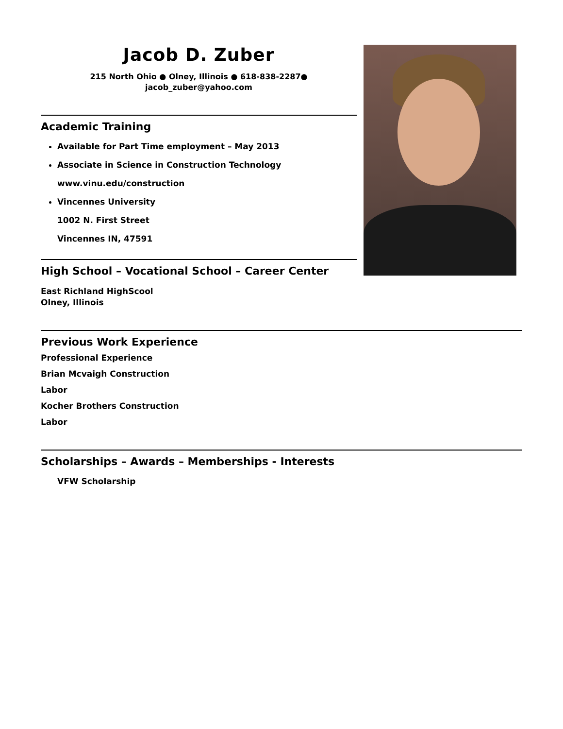Jacob D. Zuber
215 North Ohio ● Olney, Illinois ● 618-838-2287●
jacob_zuber@yahoo.com
Academic Training
Available for Part Time employment – May 2013
Associate in Science in Construction Technology
www.vinu.edu/construction
Vincennes University
1002 N. First Street
Vincennes IN, 47591
High School – Vocational School – Career Center
East Richland HighScool
Olney, Illinois
Previous Work Experience
Professional Experience
Brian Mcvaigh Construction
Labor
Kocher Brothers Construction
Labor
Scholarships – Awards – Memberships - Interests
VFW Scholarship